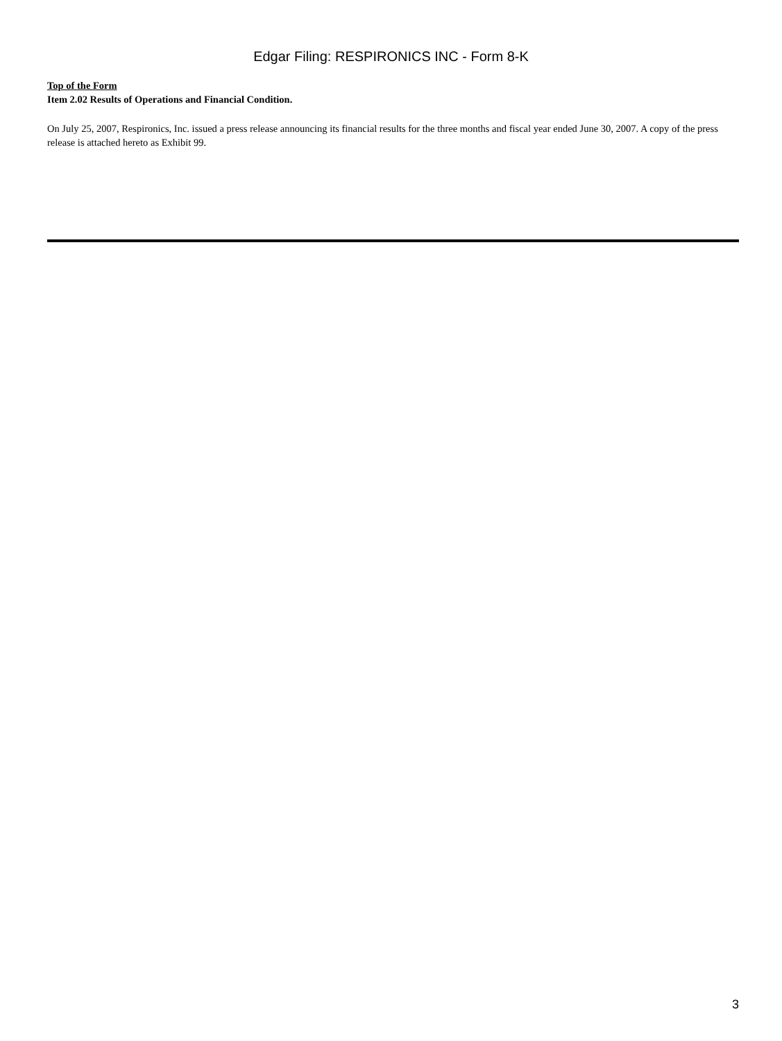Edgar Filing: RESPIRONICS INC - Form 8-K
Top of the Form
Item 2.02 Results of Operations and Financial Condition.
On July 25, 2007, Respironics, Inc. issued a press release announcing its financial results for the three months and fiscal year ended June 30, 2007. A copy of the press release is attached hereto as Exhibit 99.
3